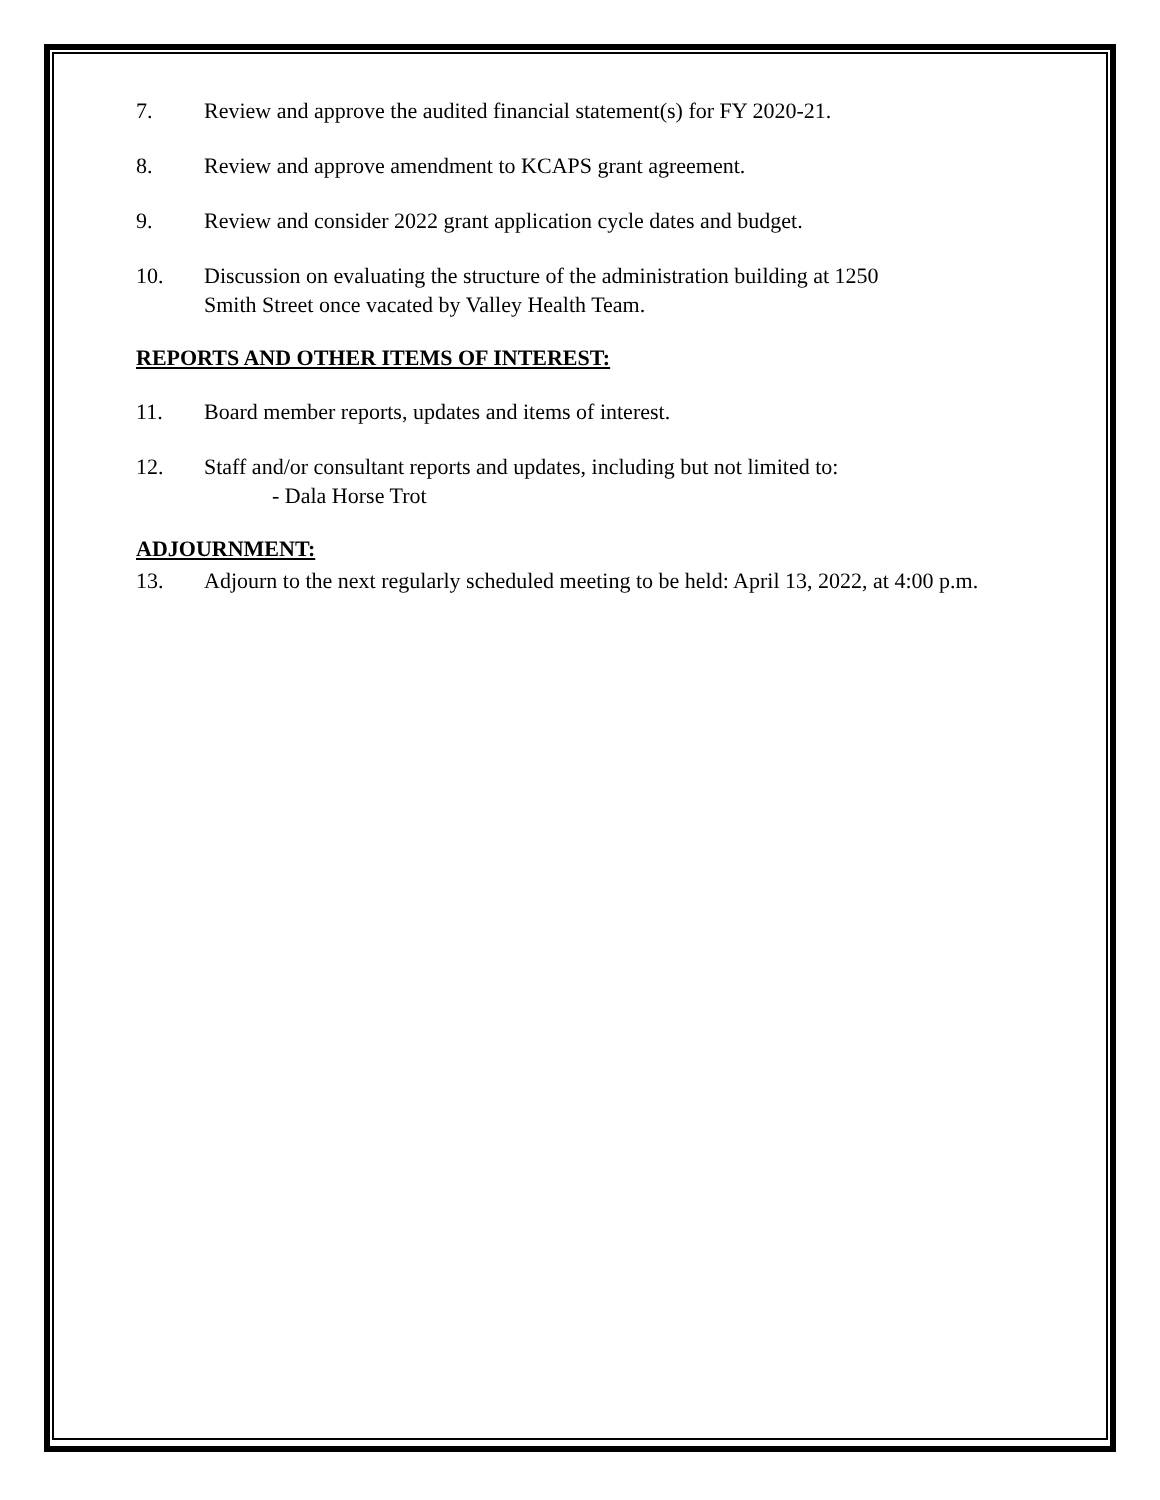7. Review and approve the audited financial statement(s) for FY 2020-21.
8. Review and approve amendment to KCAPS grant agreement.
9. Review and consider 2022 grant application cycle dates and budget.
10. Discussion on evaluating the structure of the administration building at 1250
Smith Street once vacated by Valley Health Team.
REPORTS AND OTHER ITEMS OF INTEREST:
11. Board member reports, updates and items of interest.
12. Staff and/or consultant reports and updates, including but not limited to:
- Dala Horse Trot
ADJOURNMENT:
13. Adjourn to the next regularly scheduled meeting to be held: April 13, 2022, at 4:00 p.m.